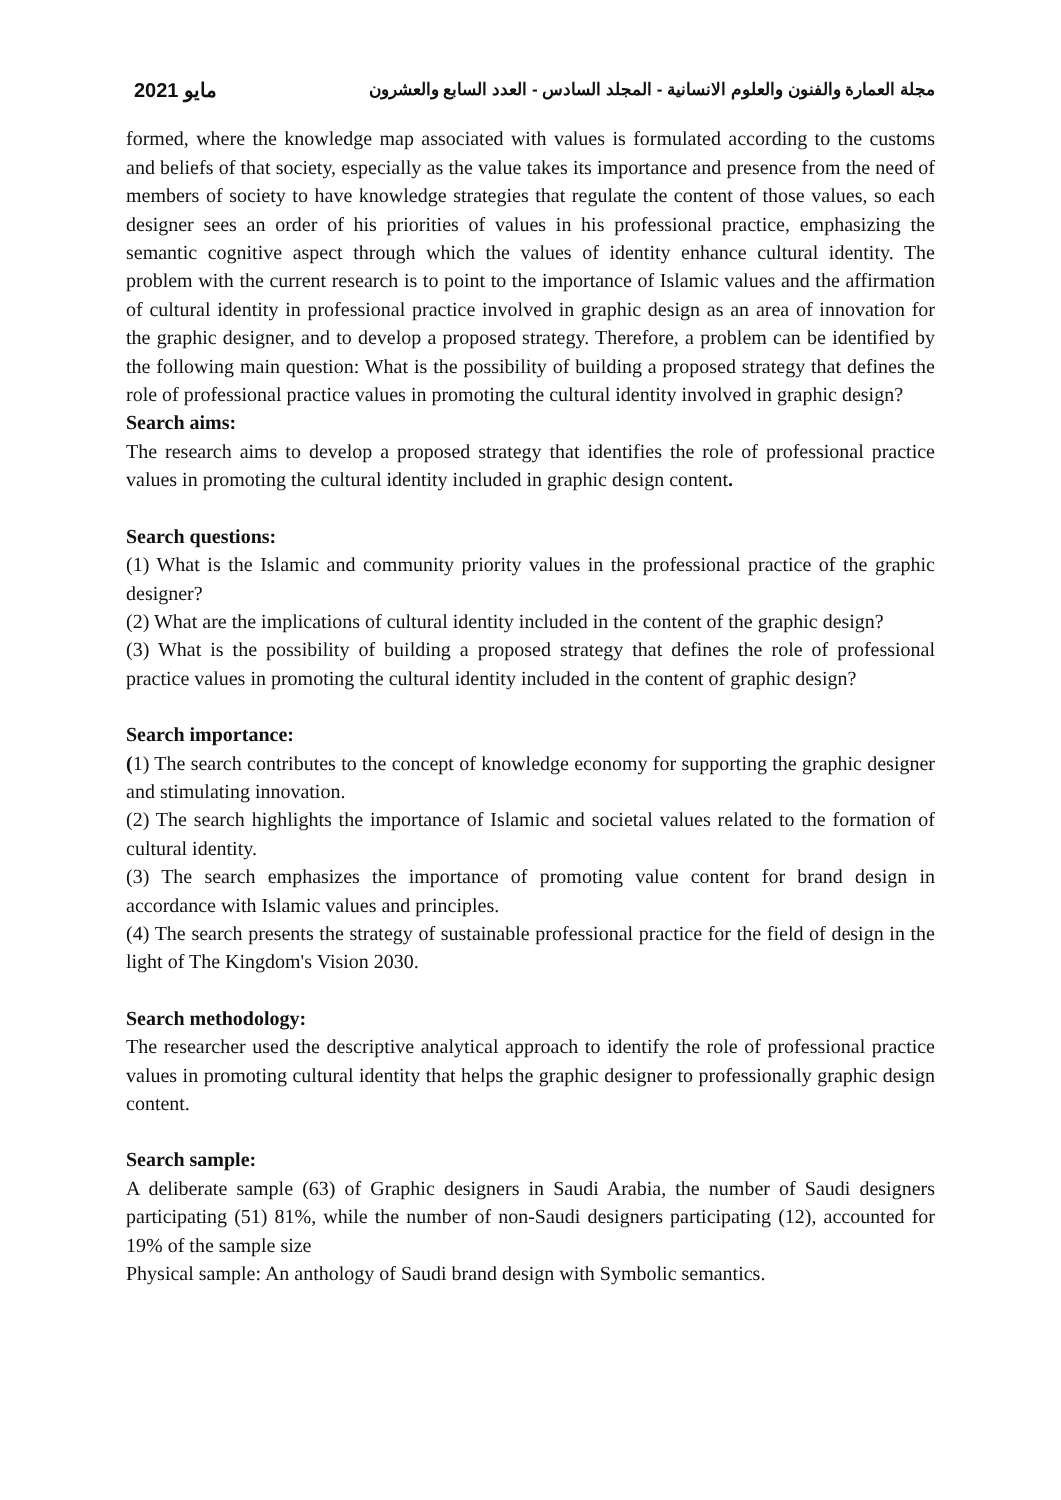مجلة العمارة والفنون والعلوم الانسانية - المجلد السادس - العدد السابع والعشرون مايو 2021
formed, where the knowledge map associated with values is formulated according to the customs and beliefs of that society, especially as the value takes its importance and presence from the need of members of society to have knowledge strategies that regulate the content of those values, so each designer sees an order of his priorities of values in his professional practice, emphasizing the semantic cognitive aspect through which the values of identity enhance cultural identity. The problem with the current research is to point to the importance of Islamic values and the affirmation of cultural identity in professional practice involved in graphic design as an area of innovation for the graphic designer, and to develop a proposed strategy. Therefore, a problem can be identified by the following main question: What is the possibility of building a proposed strategy that defines the role of professional practice values in promoting the cultural identity involved in graphic design?
Search aims:
The research aims to develop a proposed strategy that identifies the role of professional practice values in promoting the cultural identity included in graphic design content.
Search questions:
(1) What is the Islamic and community priority values in the professional practice of the graphic designer?
(2) What are the implications of cultural identity included in the content of the graphic design?
(3) What is the possibility of building a proposed strategy that defines the role of professional practice values in promoting the cultural identity included in the content of graphic design?
Search importance:
(1) The search contributes to the concept of knowledge economy for supporting the graphic designer and stimulating innovation.
(2) The search highlights the importance of Islamic and societal values related to the formation of cultural identity.
(3) The search emphasizes the importance of promoting value content for brand design in accordance with Islamic values and principles.
(4) The search presents the strategy of sustainable professional practice for the field of design in the light of The Kingdom's Vision 2030.
Search methodology:
The researcher used the descriptive analytical approach to identify the role of professional practice values in promoting cultural identity that helps the graphic designer to professionally graphic design content.
Search sample:
A deliberate sample (63) of Graphic designers in Saudi Arabia, the number of Saudi designers participating (51) 81%, while the number of non-Saudi designers participating (12), accounted for 19% of the sample size
Physical sample: An anthology of Saudi brand design with Symbolic semantics.